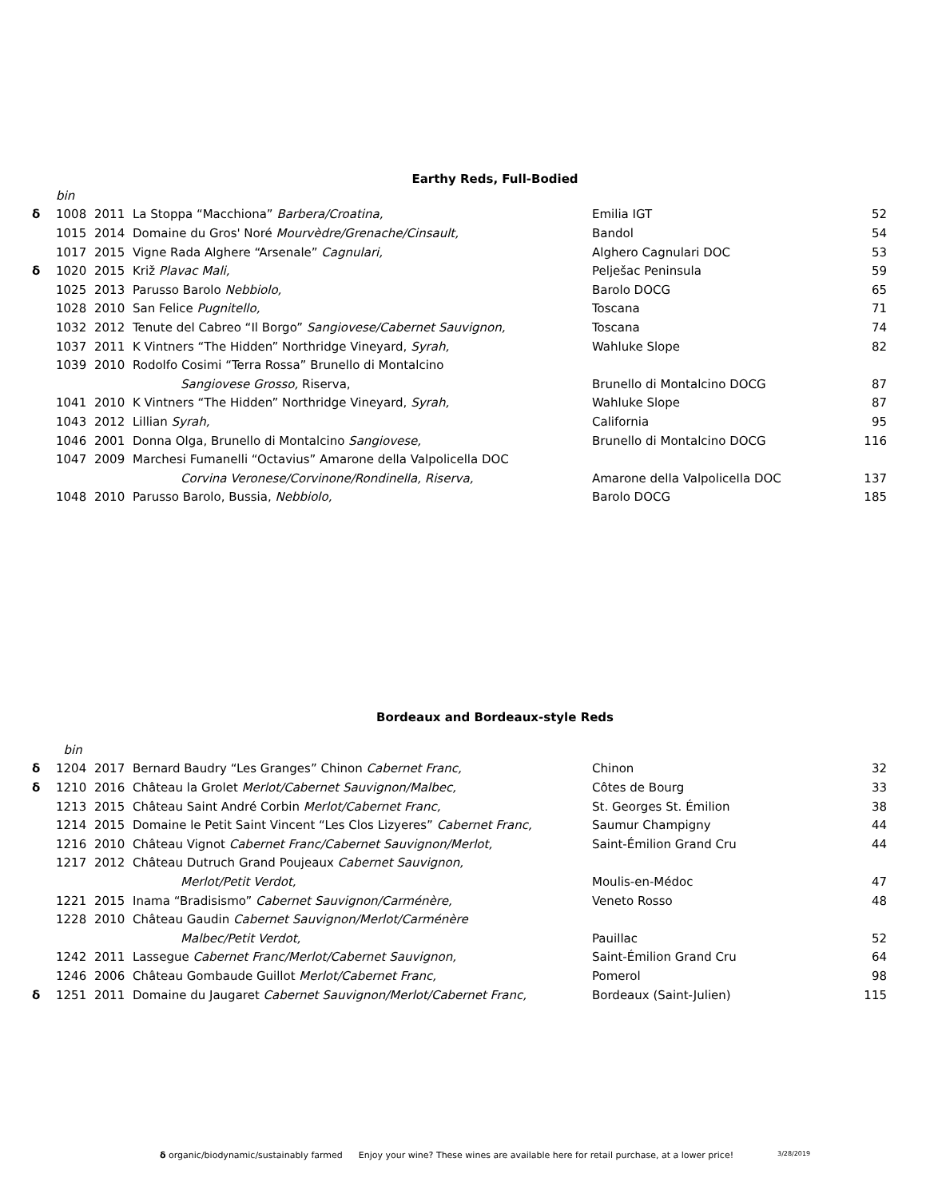Earthy Reds, Full-Bodied
| | bin | | | | |
| δ | 1008 | 2011 | La Stoppa “Macchiona” Barbera/Croatina, | Emilia IGT | 52 |
| | 1015 | 2014 | Domaine du Gros' Noré Mourvèdre/Grenache/Cinsault, | Bandol | 54 |
| | 1017 | 2015 | Vigne Rada Alghere “Arsenale” Cagnulari, | Alghero Cagnulari DOC | 53 |
| δ | 1020 | 2015 | Križ Plavac Mali, | Pelješac Peninsula | 59 |
| | 1025 | 2013 | Parusso Barolo Nebbiolo, | Barolo DOCG | 65 |
| | 1028 | 2010 | San Felice Pugnitello, | Toscana | 71 |
| | 1032 | 2012 | Tenute del Cabreo “Il Borgo” Sangiovese/Cabernet Sauvignon, | Toscana | 74 |
| | 1037 | 2011 | K Vintners “The Hidden” Northridge Vineyard, Syrah, | Wahluke Slope | 82 |
| | 1039 | 2010 | Rodolfo Cosimi “Terra Rossa” Brunello di Montalcino | | |
| | | | Sangiovese Grosso, Riserva, | Brunello di Montalcino DOCG | 87 |
| | 1041 | 2010 | K Vintners “The Hidden” Northridge Vineyard, Syrah, | Wahluke Slope | 87 |
| | 1043 | 2012 | Lillian Syrah, | California | 95 |
| | 1046 | 2001 | Donna Olga, Brunello di Montalcino Sangiovese, | Brunello di Montalcino DOCG | 116 |
| | 1047 | 2009 | Marchesi Fumanelli “Octavius” Amarone della Valpolicella DOC | | |
| | | | Corvina Veronese/Corvinone/Rondinella, Riserva, | Amarone della Valpolicella DOC | 137 |
| | 1048 | 2010 | Parusso Barolo, Bussia, Nebbiolo, | Barolo DOCG | 185 |
Bordeaux and Bordeaux-style Reds
| | bin | | | | |
| δ | 1204 | 2017 | Bernard Baudry “Les Granges” Chinon Cabernet Franc, | Chinon | 32 |
| δ | 1210 | 2016 | Château la Grolet Merlot/Cabernet Sauvignon/Malbec, | Côtes de Bourg | 33 |
| | 1213 | 2015 | Château Saint André Corbin Merlot/Cabernet Franc, | St. Georges St. Émilion | 38 |
| | 1214 | 2015 | Domaine le Petit Saint Vincent “Les Clos Lizyeres” Cabernet Franc, | Saumur Champigny | 44 |
| | 1216 | 2010 | Château Vignot Cabernet Franc/Cabernet Sauvignon/Merlot, | Saint-Émilion Grand Cru | 44 |
| | 1217 | 2012 | Château Dutruch Grand Poujeaux Cabernet Sauvignon, | | |
| | | | Merlot/Petit Verdot, | Moulis-en-Médoc | 47 |
| | 1221 | 2015 | Inama “Bradisismo” Cabernet Sauvignon/Carménère, | Veneto Rosso | 48 |
| | 1228 | 2010 | Château Gaudin Cabernet Sauvignon/Merlot/Carménère | | |
| | | | Malbec/Petit Verdot, | Pauillac | 52 |
| | 1242 | 2011 | Lassegue Cabernet Franc/Merlot/Cabernet Sauvignon, | Saint-Émilion Grand Cru | 64 |
| | 1246 | 2006 | Château Gombaude Guillot Merlot/Cabernet Franc, | Pomerol | 98 |
| δ | 1251 | 2011 | Domaine du Jaugaret Cabernet Sauvignon/Merlot/Cabernet Franc, | Bordeaux (Saint-Julien) | 115 |
δ organic/biodynamic/sustainably farmed Enjoy your wine? These wines are available here for retail purchase, at a lower price! 3/28/2019